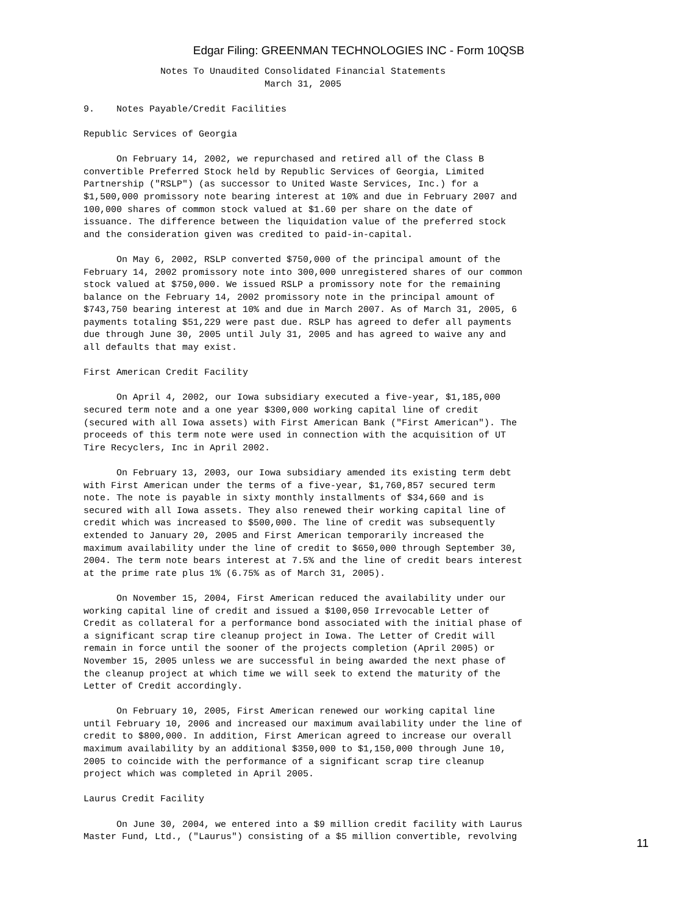Edgar Filing: GREENMAN TECHNOLOGIES INC - Form 10QSB
              Notes To Unaudited Consolidated Financial Statements
                                 March 31, 2005

9.    Notes Payable/Credit Facilities

Republic Services of Georgia

      On February 14, 2002, we repurchased and retired all of the Class B
convertible Preferred Stock held by Republic Services of Georgia, Limited
Partnership ("RSLP") (as successor to United Waste Services, Inc.) for a
$1,500,000 promissory note bearing interest at 10% and due in February 2007 and
100,000 shares of common stock valued at $1.60 per share on the date of
issuance. The difference between the liquidation value of the preferred stock
and the consideration given was credited to paid-in-capital.

      On May 6, 2002, RSLP converted $750,000 of the principal amount of the
February 14, 2002 promissory note into 300,000 unregistered shares of our common
stock valued at $750,000. We issued RSLP a promissory note for the remaining
balance on the February 14, 2002 promissory note in the principal amount of
$743,750 bearing interest at 10% and due in March 2007. As of March 31, 2005, 6
payments totaling $51,229 were past due. RSLP has agreed to defer all payments
due through June 30, 2005 until July 31, 2005 and has agreed to waive any and
all defaults that may exist.

First American Credit Facility

      On April 4, 2002, our Iowa subsidiary executed a five-year, $1,185,000
secured term note and a one year $300,000 working capital line of credit
(secured with all Iowa assets) with First American Bank ("First American"). The
proceeds of this term note were used in connection with the acquisition of UT
Tire Recyclers, Inc in April 2002.

      On February 13, 2003, our Iowa subsidiary amended its existing term debt
with First American under the terms of a five-year, $1,760,857 secured term
note. The note is payable in sixty monthly installments of $34,660 and is
secured with all Iowa assets. They also renewed their working capital line of
credit which was increased to $500,000. The line of credit was subsequently
extended to January 20, 2005 and First American temporarily increased the
maximum availability under the line of credit to $650,000 through September 30,
2004. The term note bears interest at 7.5% and the line of credit bears interest
at the prime rate plus 1% (6.75% as of March 31, 2005).

      On November 15, 2004, First American reduced the availability under our
working capital line of credit and issued a $100,050 Irrevocable Letter of
Credit as collateral for a performance bond associated with the initial phase of
a significant scrap tire cleanup project in Iowa. The Letter of Credit will
remain in force until the sooner of the projects completion (April 2005) or
November 15, 2005 unless we are successful in being awarded the next phase of
the cleanup project at which time we will seek to extend the maturity of the
Letter of Credit accordingly.

      On February 10, 2005, First American renewed our working capital line
until February 10, 2006 and increased our maximum availability under the line of
credit to $800,000. In addition, First American agreed to increase our overall
maximum availability by an additional $350,000 to $1,150,000 through June 10,
2005 to coincide with the performance of a significant scrap tire cleanup
project which was completed in April 2005.

Laurus Credit Facility

      On June 30, 2004, we entered into a $9 million credit facility with Laurus
Master Fund, Ltd., ("Laurus") consisting of a $5 million convertible, revolving
11